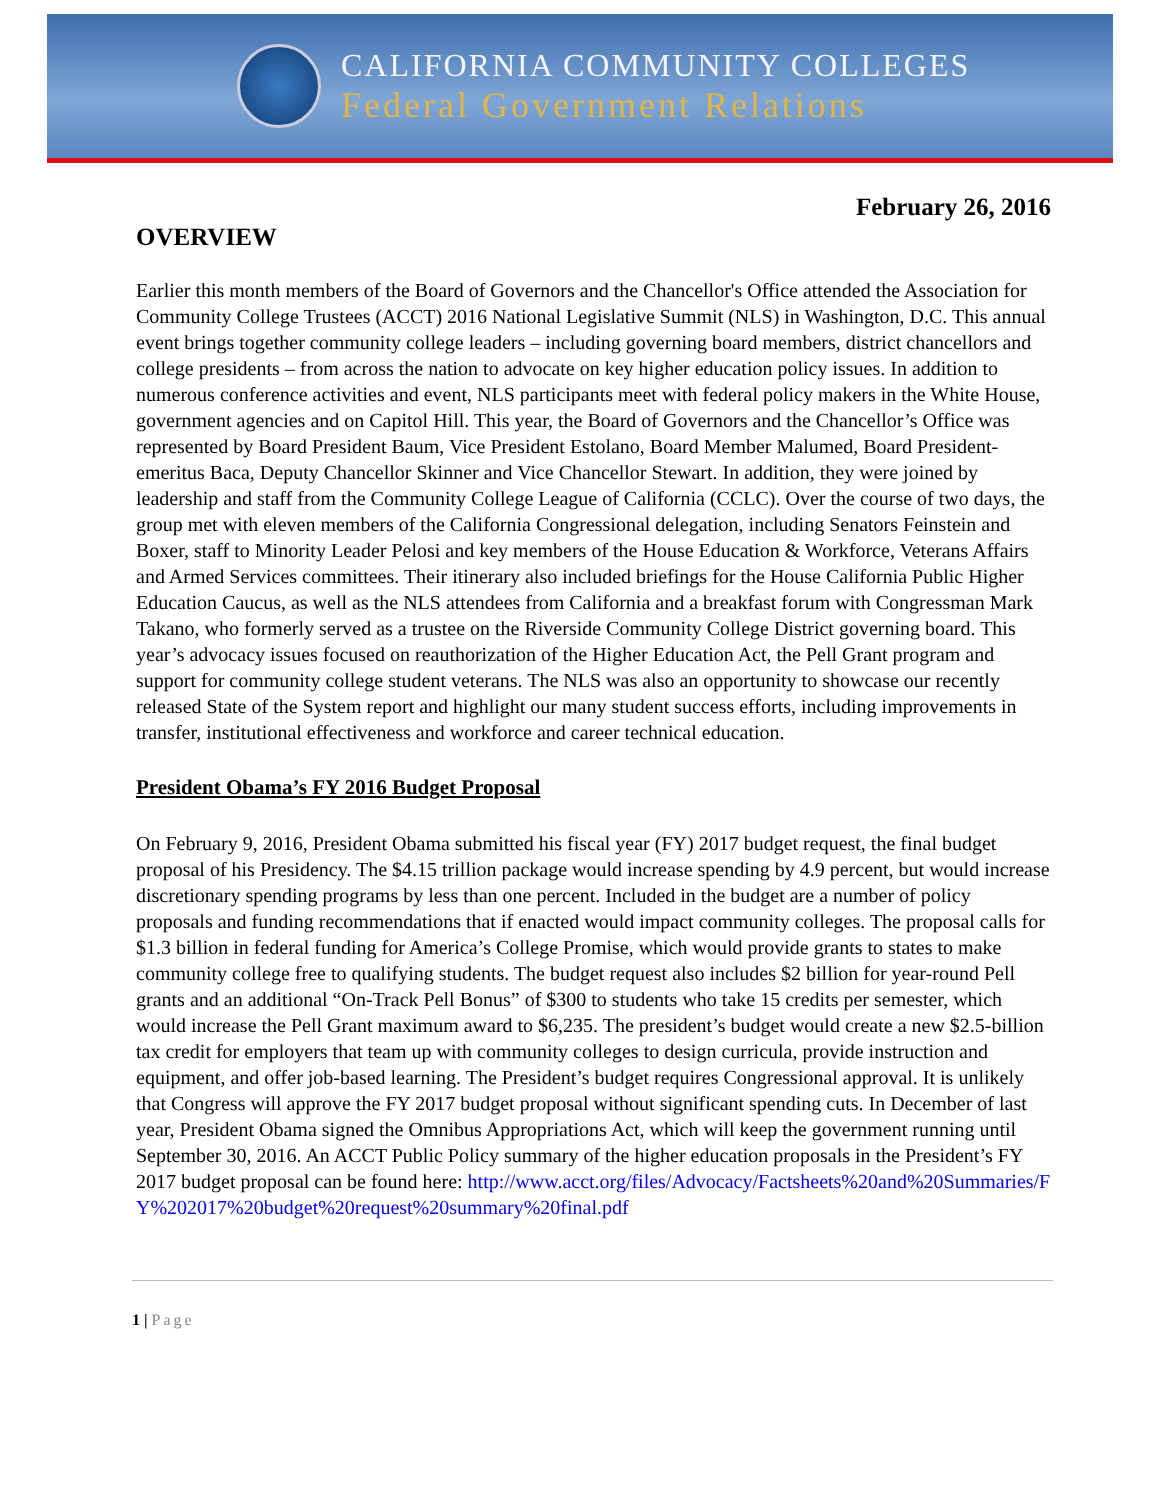CALIFORNIA COMMUNITY COLLEGES
Federal Government Relations
February 26, 2016
OVERVIEW
Earlier this month members of the Board of Governors and the Chancellor's Office attended the Association for Community College Trustees (ACCT) 2016 National Legislative Summit (NLS) in Washington, D.C. This annual event brings together community college leaders – including governing board members, district chancellors and college presidents – from across the nation to advocate on key higher education policy issues. In addition to numerous conference activities and event, NLS participants meet with federal policy makers in the White House, government agencies and on Capitol Hill. This year, the Board of Governors and the Chancellor’s Office was represented by Board President Baum, Vice President Estolano, Board Member Malumed, Board President-emeritus Baca, Deputy Chancellor Skinner and Vice Chancellor Stewart. In addition, they were joined by leadership and staff from the Community College League of California (CCLC). Over the course of two days, the group met with eleven members of the California Congressional delegation, including Senators Feinstein and Boxer, staff to Minority Leader Pelosi and key members of the House Education & Workforce, Veterans Affairs and Armed Services committees. Their itinerary also included briefings for the House California Public Higher Education Caucus, as well as the NLS attendees from California and a breakfast forum with Congressman Mark Takano, who formerly served as a trustee on the Riverside Community College District governing board. This year’s advocacy issues focused on reauthorization of the Higher Education Act, the Pell Grant program and support for community college student veterans. The NLS was also an opportunity to showcase our recently released State of the System report and highlight our many student success efforts, including improvements in transfer, institutional effectiveness and workforce and career technical education.
President Obama’s FY 2016 Budget Proposal
On February 9, 2016, President Obama submitted his fiscal year (FY) 2017 budget request, the final budget proposal of his Presidency. The $4.15 trillion package would increase spending by 4.9 percent, but would increase discretionary spending programs by less than one percent. Included in the budget are a number of policy proposals and funding recommendations that if enacted would impact community colleges. The proposal calls for $1.3 billion in federal funding for America’s College Promise, which would provide grants to states to make community college free to qualifying students. The budget request also includes $2 billion for year-round Pell grants and an additional “On-Track Pell Bonus” of $300 to students who take 15 credits per semester, which would increase the Pell Grant maximum award to $6,235. The president’s budget would create a new $2.5-billion tax credit for employers that team up with community colleges to design curricula, provide instruction and equipment, and offer job-based learning. The President’s budget requires Congressional approval. It is unlikely that Congress will approve the FY 2017 budget proposal without significant spending cuts. In December of last year, President Obama signed the Omnibus Appropriations Act, which will keep the government running until September 30, 2016. An ACCT Public Policy summary of the higher education proposals in the President’s FY 2017 budget proposal can be found here: http://www.acct.org/files/Advocacy/Factsheets%20and%20Summaries/FY%202017%20budget%20request%20summary%20final.pdf
1 | Page